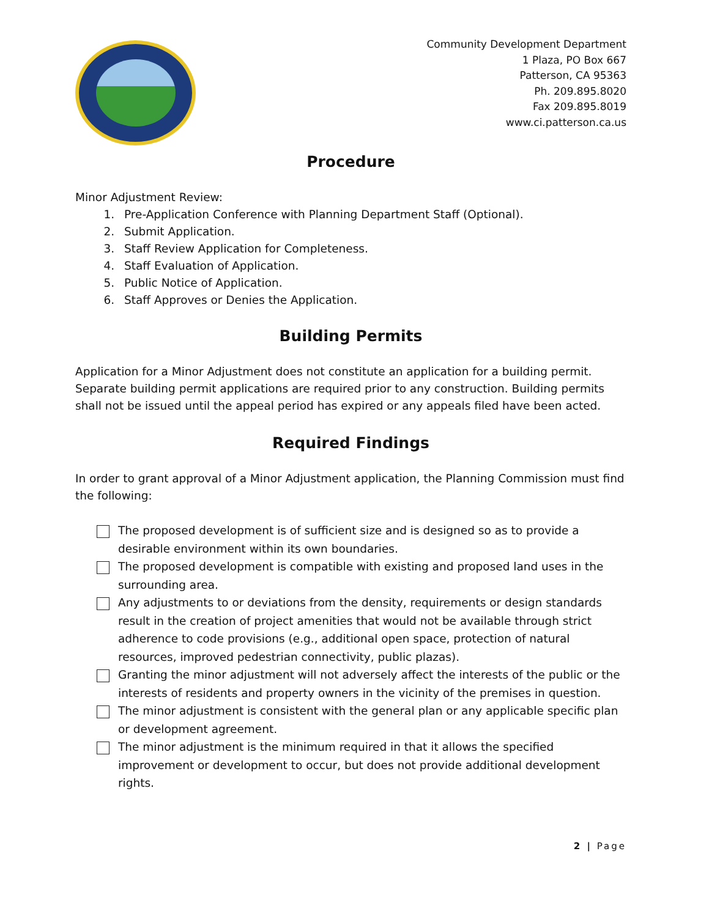Community Development Department
1 Plaza, PO Box 667
Patterson, CA 95363
Ph. 209.895.8020
Fax 209.895.8019
www.ci.patterson.ca.us
Procedure
Minor Adjustment Review:
1. Pre-Application Conference with Planning Department Staff (Optional).
2. Submit Application.
3. Staff Review Application for Completeness.
4. Staff Evaluation of Application.
5. Public Notice of Application.
6. Staff Approves or Denies the Application.
Building Permits
Application for a Minor Adjustment does not constitute an application for a building permit. Separate building permit applications are required prior to any construction. Building permits shall not be issued until the appeal period has expired or any appeals filed have been acted.
Required Findings
In order to grant approval of a Minor Adjustment application, the Planning Commission must find the following:
The proposed development is of sufficient size and is designed so as to provide a desirable environment within its own boundaries.
The proposed development is compatible with existing and proposed land uses in the surrounding area.
Any adjustments to or deviations from the density, requirements or design standards result in the creation of project amenities that would not be available through strict adherence to code provisions (e.g., additional open space, protection of natural resources, improved pedestrian connectivity, public plazas).
Granting the minor adjustment will not adversely affect the interests of the public or the interests of residents and property owners in the vicinity of the premises in question.
The minor adjustment is consistent with the general plan or any applicable specific plan or development agreement.
The minor adjustment is the minimum required in that it allows the specified improvement or development to occur, but does not provide additional development rights.
2 | Page